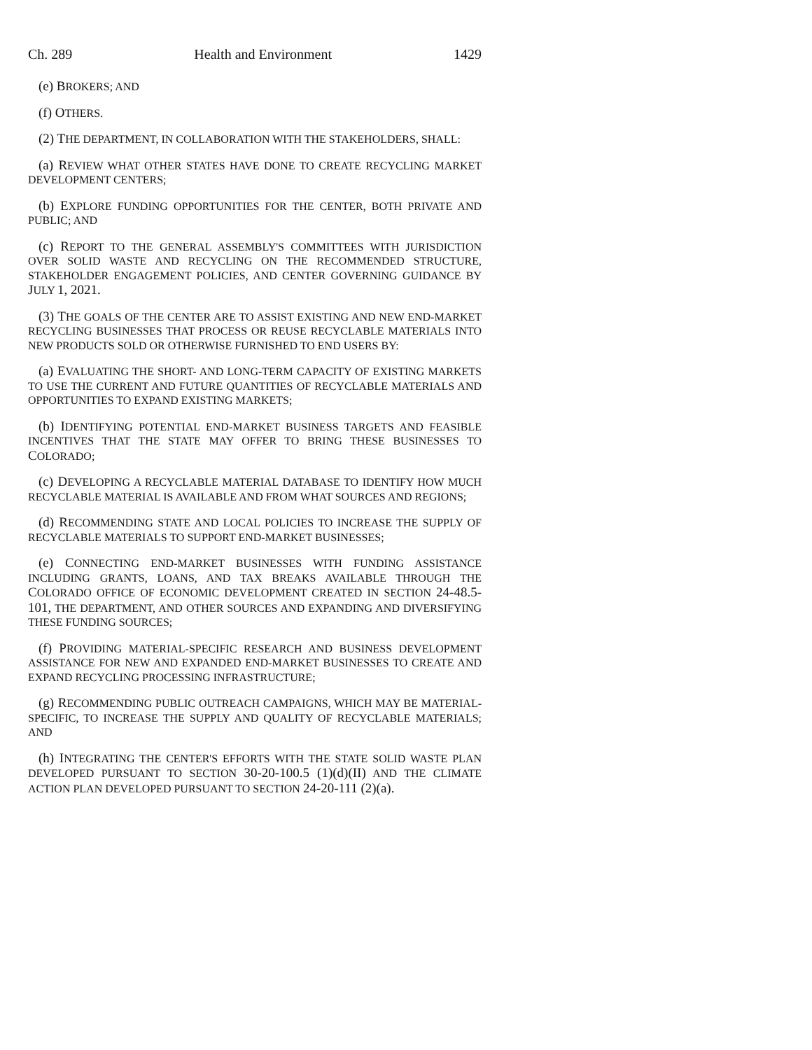Ch. 289 Health and Environment 1429
(e) BROKERS; AND
(f) OTHERS.
(2) THE DEPARTMENT, IN COLLABORATION WITH THE STAKEHOLDERS, SHALL:
(a) REVIEW WHAT OTHER STATES HAVE DONE TO CREATE RECYCLING MARKET DEVELOPMENT CENTERS;
(b) EXPLORE FUNDING OPPORTUNITIES FOR THE CENTER, BOTH PRIVATE AND PUBLIC; AND
(c) REPORT TO THE GENERAL ASSEMBLY'S COMMITTEES WITH JURISDICTION OVER SOLID WASTE AND RECYCLING ON THE RECOMMENDED STRUCTURE, STAKEHOLDER ENGAGEMENT POLICIES, AND CENTER GOVERNING GUIDANCE BY JULY 1, 2021.
(3) THE GOALS OF THE CENTER ARE TO ASSIST EXISTING AND NEW END-MARKET RECYCLING BUSINESSES THAT PROCESS OR REUSE RECYCLABLE MATERIALS INTO NEW PRODUCTS SOLD OR OTHERWISE FURNISHED TO END USERS BY:
(a) EVALUATING THE SHORT- AND LONG-TERM CAPACITY OF EXISTING MARKETS TO USE THE CURRENT AND FUTURE QUANTITIES OF RECYCLABLE MATERIALS AND OPPORTUNITIES TO EXPAND EXISTING MARKETS;
(b) IDENTIFYING POTENTIAL END-MARKET BUSINESS TARGETS AND FEASIBLE INCENTIVES THAT THE STATE MAY OFFER TO BRING THESE BUSINESSES TO COLORADO;
(c) DEVELOPING A RECYCLABLE MATERIAL DATABASE TO IDENTIFY HOW MUCH RECYCLABLE MATERIAL IS AVAILABLE AND FROM WHAT SOURCES AND REGIONS;
(d) RECOMMENDING STATE AND LOCAL POLICIES TO INCREASE THE SUPPLY OF RECYCLABLE MATERIALS TO SUPPORT END-MARKET BUSINESSES;
(e) CONNECTING END-MARKET BUSINESSES WITH FUNDING ASSISTANCE INCLUDING GRANTS, LOANS, AND TAX BREAKS AVAILABLE THROUGH THE COLORADO OFFICE OF ECONOMIC DEVELOPMENT CREATED IN SECTION 24-48.5-101, THE DEPARTMENT, AND OTHER SOURCES AND EXPANDING AND DIVERSIFYING THESE FUNDING SOURCES;
(f) PROVIDING MATERIAL-SPECIFIC RESEARCH AND BUSINESS DEVELOPMENT ASSISTANCE FOR NEW AND EXPANDED END-MARKET BUSINESSES TO CREATE AND EXPAND RECYCLING PROCESSING INFRASTRUCTURE;
(g) RECOMMENDING PUBLIC OUTREACH CAMPAIGNS, WHICH MAY BE MATERIAL-SPECIFIC, TO INCREASE THE SUPPLY AND QUALITY OF RECYCLABLE MATERIALS; AND
(h) INTEGRATING THE CENTER'S EFFORTS WITH THE STATE SOLID WASTE PLAN DEVELOPED PURSUANT TO SECTION 30-20-100.5 (1)(d)(II) AND THE CLIMATE ACTION PLAN DEVELOPED PURSUANT TO SECTION 24-20-111 (2)(a).